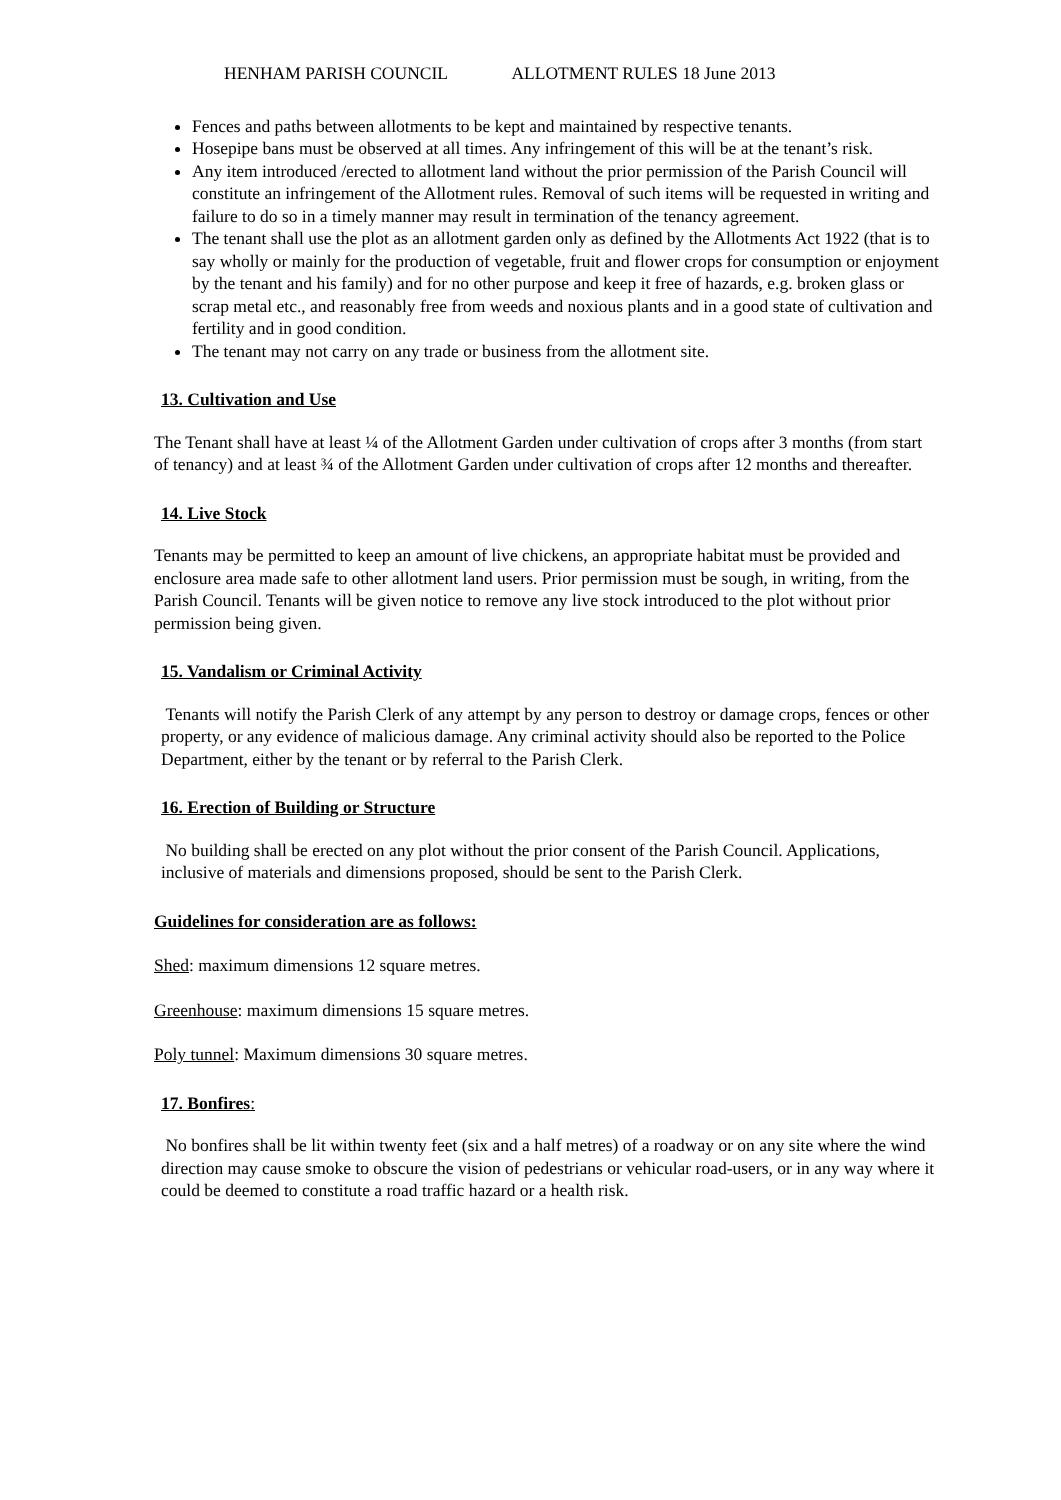HENHAM PARISH COUNCIL ALLOTMENT RULES 18 June 2013
Fences and paths between allotments to be kept and maintained by respective tenants.
Hosepipe bans must be observed at all times. Any infringement of this will be at the tenant’s risk.
Any item introduced /erected to allotment land without the prior permission of the Parish Council will constitute an infringement of the Allotment rules. Removal of such items will be requested in writing and failure to do so in a timely manner may result in termination of the tenancy agreement.
The tenant shall use the plot as an allotment garden only as defined by the Allotments Act 1922 (that is to say wholly or mainly for the production of vegetable, fruit and flower crops for consumption or enjoyment by the tenant and his family) and for no other purpose and keep it free of hazards, e.g. broken glass or scrap metal etc., and reasonably free from weeds and noxious plants and in a good state of cultivation and fertility and in good condition.
The tenant may not carry on any trade or business from the allotment site.
13. Cultivation and Use
The Tenant shall have at least ¼ of the Allotment Garden under cultivation of crops after 3 months (from start of tenancy) and at least ¾ of the Allotment Garden under cultivation of crops after 12 months and thereafter.
14. Live Stock
Tenants may be permitted to keep an amount of live chickens, an appropriate habitat must be provided and enclosure area made safe to other allotment land users. Prior permission must be sough, in writing, from the Parish Council. Tenants will be given notice to remove any live stock introduced to the plot without prior permission being given.
15. Vandalism or Criminal Activity
Tenants will notify the Parish Clerk of any attempt by any person to destroy or damage crops, fences or other property, or any evidence of malicious damage. Any criminal activity should also be reported to the Police Department, either by the tenant or by referral to the Parish Clerk.
16. Erection of Building or Structure
No building shall be erected on any plot without the prior consent of the Parish Council. Applications, inclusive of materials and dimensions proposed, should be sent to the Parish Clerk.
Guidelines for consideration are as follows:
Shed: maximum dimensions 12 square metres.
Greenhouse: maximum dimensions 15 square metres.
Poly tunnel: Maximum dimensions 30 square metres.
17. Bonfires:
No bonfires shall be lit within twenty feet (six and a half metres) of a roadway or on any site where the wind direction may cause smoke to obscure the vision of pedestrians or vehicular road-users, or in any way where it could be deemed to constitute a road traffic hazard or a health risk.